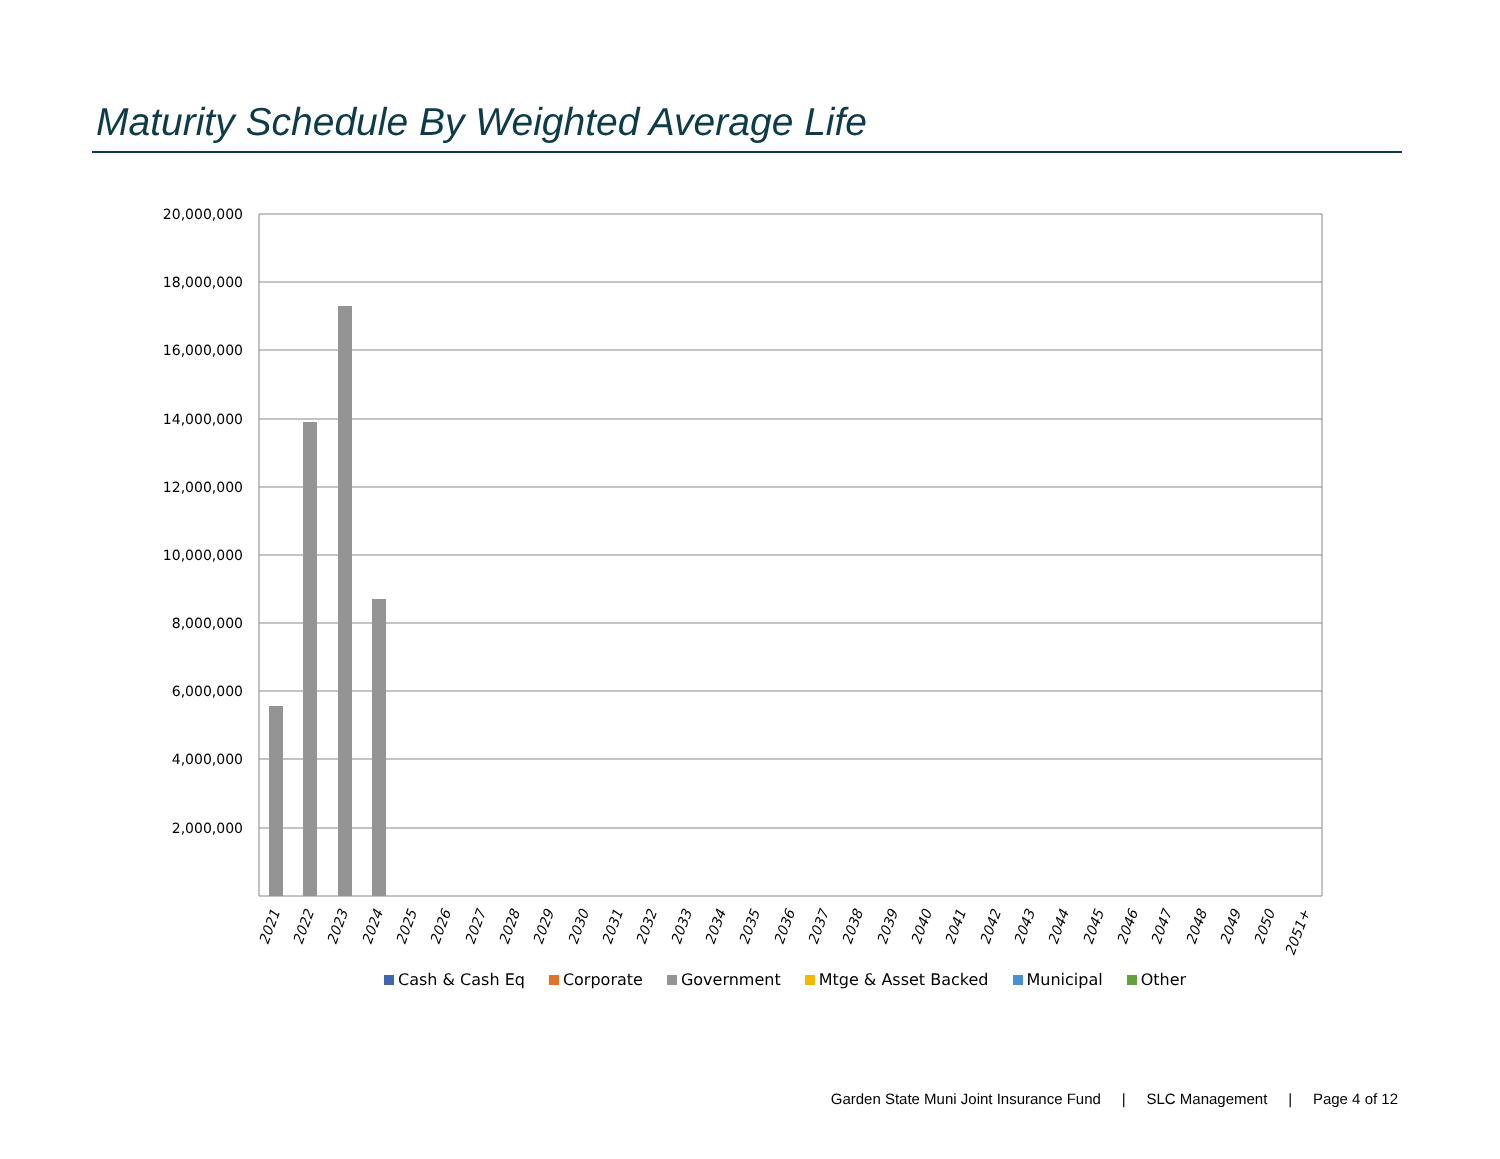Maturity Schedule By Weighted Average Life
20,000,000
18,000,000
16,000,000
14,000,000
12,000,000
10,000,000
8,000,000
6,000,000
4,000,000
2,000,000
2021
2022
2023
2024
2025
2026
2027
2028
2029
2030
2031
2032
2033
2034
2035
2036
2037
2038
2039
2040
2041
2042
2043
2044
2045
2046
2047
2048
2049
2050
2051+
Cash & Cash Eq Corporate Government Mtge & Asset Backed Municipal Other
Garden State Muni Joint Insurance Fund | SLC Management | Page 4 of 12